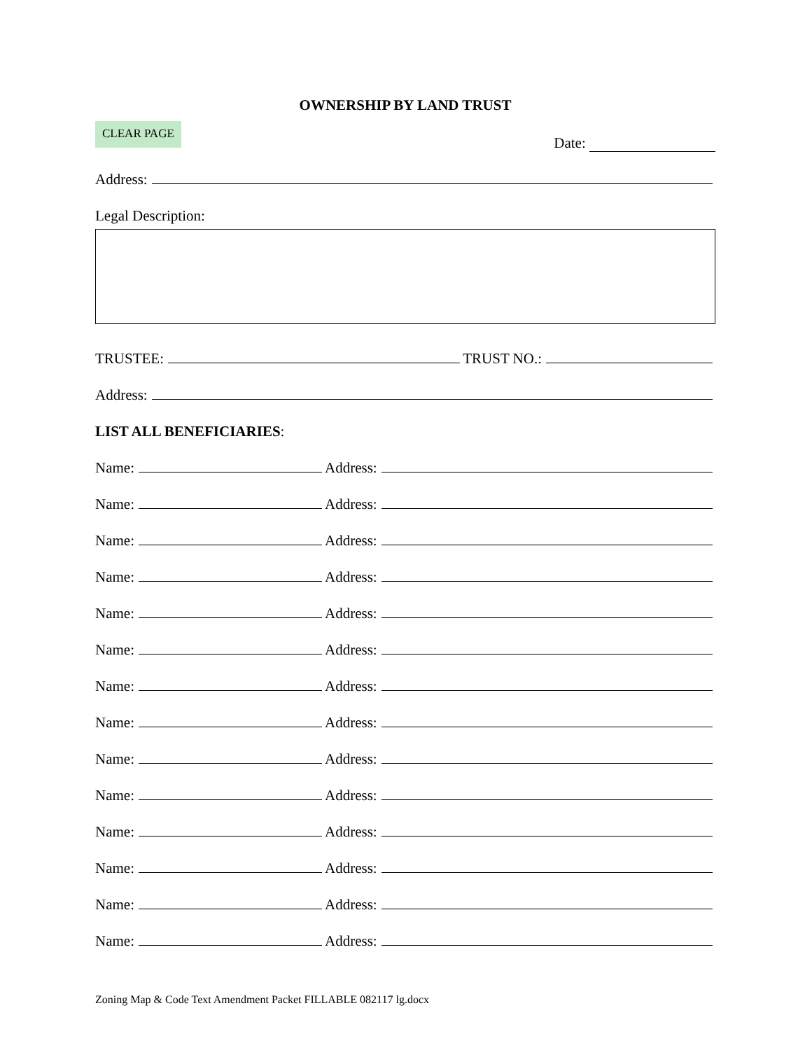OWNERSHIP BY LAND TRUST
CLEAR PAGE
Date:
Address:
Legal Description:
TRUSTEE: TRUST NO.:
Address:
LIST ALL BENEFICIARIES:
Name: Address:
Name: Address:
Name: Address:
Name: Address:
Name: Address:
Name: Address:
Name: Address:
Name: Address:
Name: Address:
Name: Address:
Name: Address:
Name: Address:
Name: Address:
Name: Address:
Zoning Map & Code Text Amendment Packet FILLABLE 082117 lg.docx